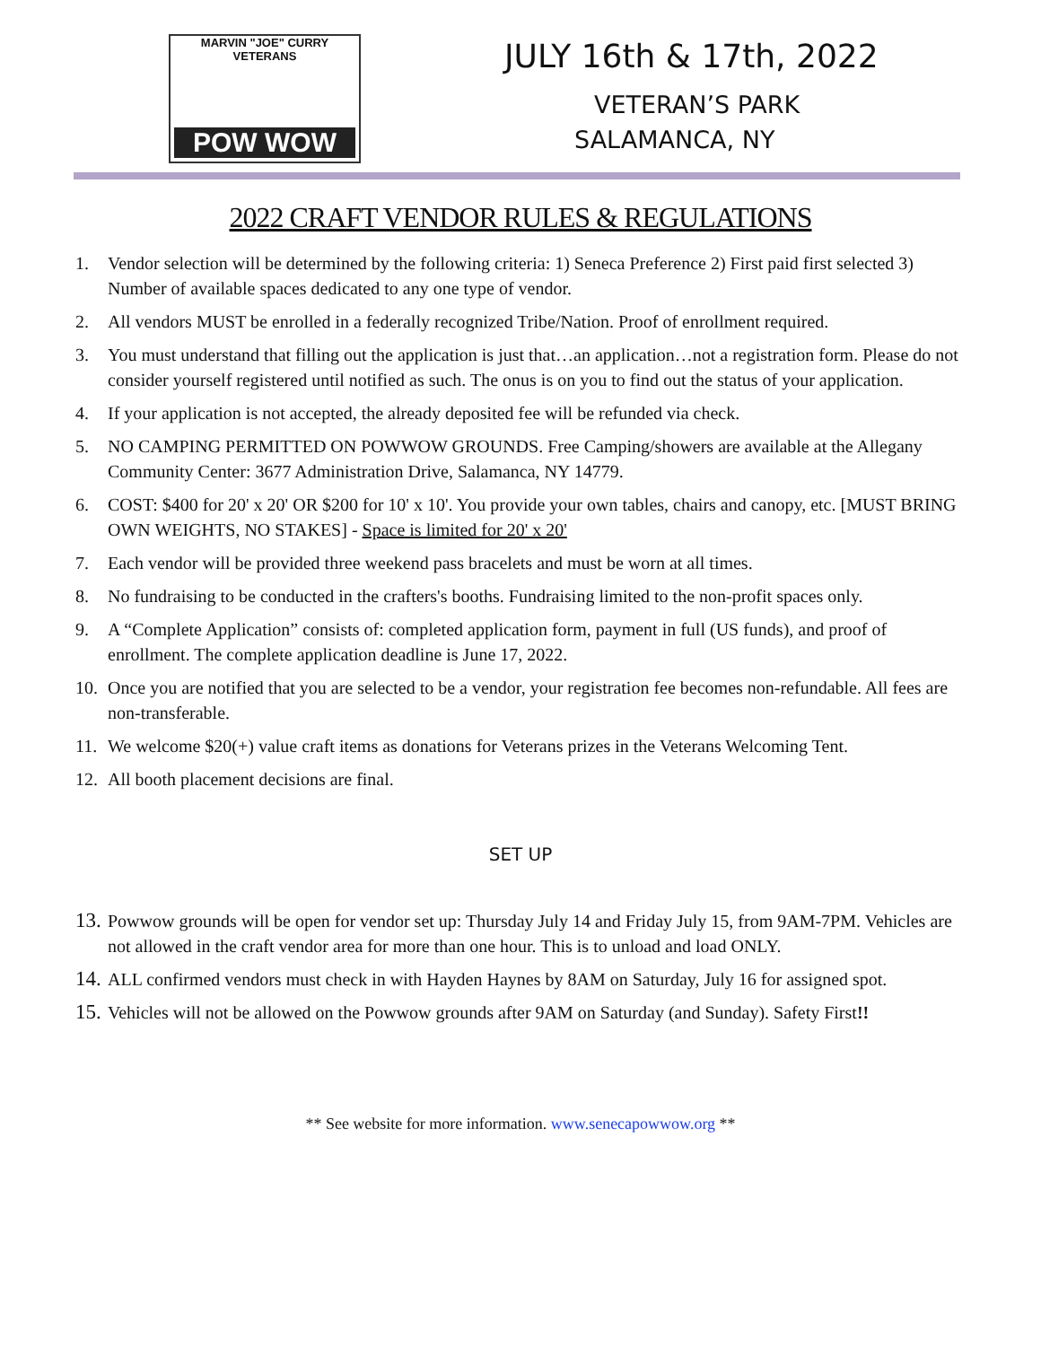MARVIN "JOE" CURRY
VETERANS
POW WOW
JULY 16th & 17th, 2022
VETERAN’S PARK
SALAMANCA, NY
2022 CRAFT VENDOR RULES & REGULATIONS
1. Vendor selection will be determined by the following criteria: 1) Seneca Preference 2) First paid first selected 3) Number of available spaces dedicated to any one type of vendor.
2. All vendors MUST be enrolled in a federally recognized Tribe/Nation. Proof of enrollment required.
3. You must understand that filling out the application is just that…an application…not a registration form. Please do not consider yourself registered until notified as such. The onus is on you to find out the status of your application.
4. If your application is not accepted, the already deposited fee will be refunded via check.
5. NO CAMPING PERMITTED ON POWWOW GROUNDS. Free Camping/showers are available at the Allegany Community Center: 3677 Administration Drive, Salamanca, NY 14779.
6. COST: $400 for 20' x 20' OR $200 for 10' x 10'. You provide your own tables, chairs and canopy, etc. [MUST BRING OWN WEIGHTS, NO STAKES] - Space is limited for 20' x 20'
7. Each vendor will be provided three weekend pass bracelets and must be worn at all times.
8. No fundraising to be conducted in the crafters's booths. Fundraising limited to the non-profit spaces only.
9. A “Complete Application” consists of: completed application form, payment in full (US funds), and proof of enrollment. The complete application deadline is June 17, 2022.
10. Once you are notified that you are selected to be a vendor, your registration fee becomes non-refundable. All fees are non-transferable.
11. We welcome $20(+) value craft items as donations for Veterans prizes in the Veterans Welcoming Tent.
12. All booth placement decisions are final.
SET UP
13. Powwow grounds will be open for vendor set up: Thursday July 14 and Friday July 15, from 9AM-7PM. Vehicles are not allowed in the craft vendor area for more than one hour. This is to unload and load ONLY.
14. ALL confirmed vendors must check in with Hayden Haynes by 8AM on Saturday, July 16 for assigned spot.
15. Vehicles will not be allowed on the Powwow grounds after 9AM on Saturday (and Sunday). Safety First!!
** See website for more information. www.senecapowwow.org **